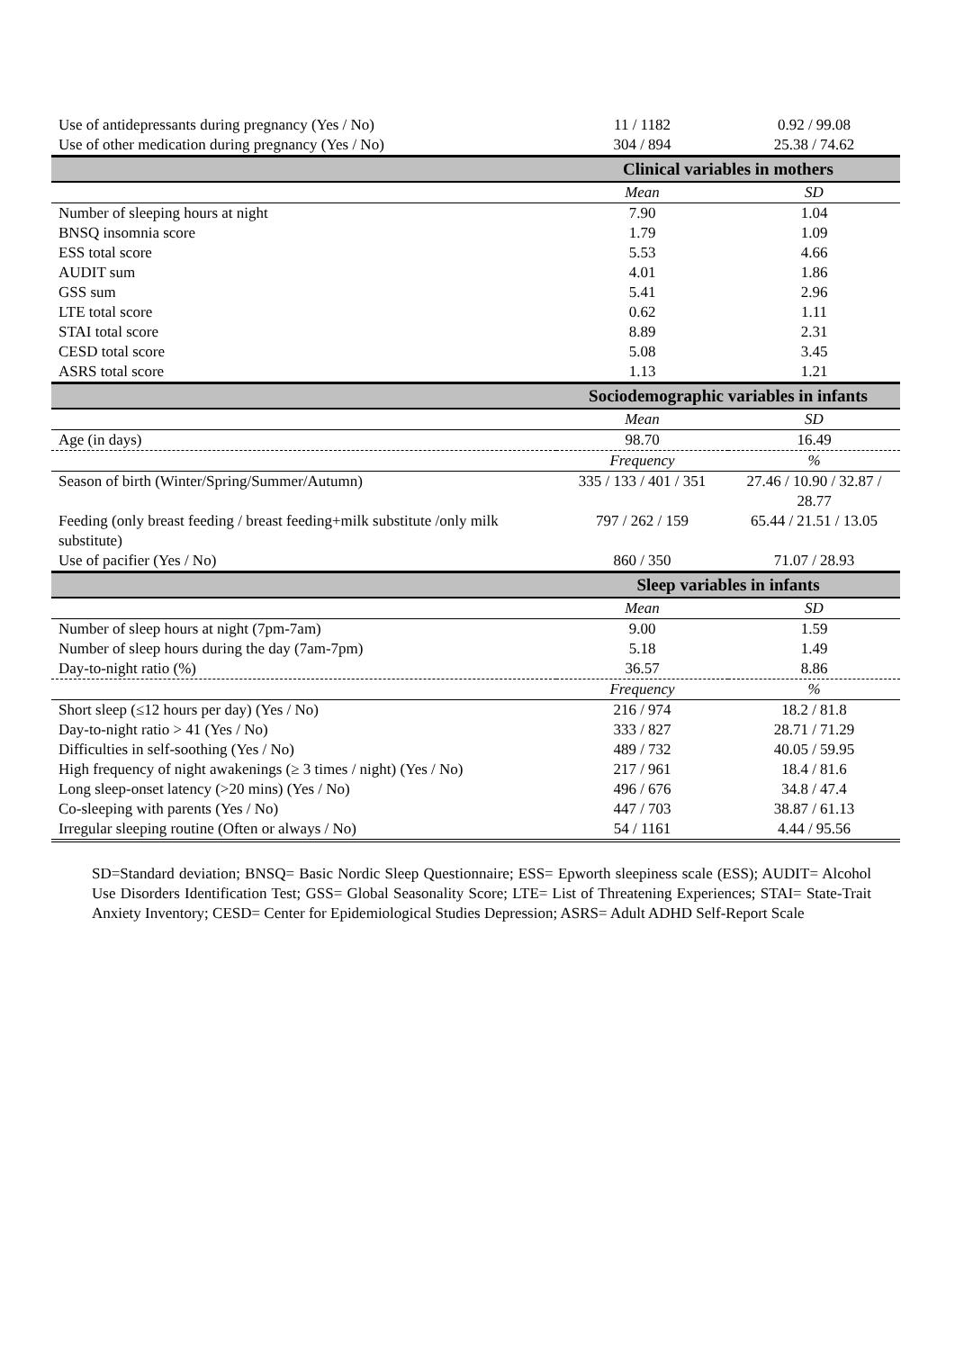| Use of antidepressants during pregnancy (Yes / No) | 11 / 1182 | 0.92 / 99.08 |
| Use of other medication during pregnancy (Yes / No) | 304 / 894 | 25.38 / 74.62 |
| | Clinical variables in mothers | |
| | Mean | SD |
| Number of sleeping hours at night | 7.90 | 1.04 |
| BNSQ insomnia score | 1.79 | 1.09 |
| ESS total score | 5.53 | 4.66 |
| AUDIT sum | 4.01 | 1.86 |
| GSS sum | 5.41 | 2.96 |
| LTE total score | 0.62 | 1.11 |
| STAI total score | 8.89 | 2.31 |
| CESD total score | 5.08 | 3.45 |
| ASRS total score | 1.13 | 1.21 |
| | Sociodemographic variables in infants | |
| | Mean | SD |
| Age (in days) | 98.70 | 16.49 |
| | Frequency | % |
| Season of birth (Winter/Spring/Summer/Autumn) | 335 / 133 / 401 / 351 | 27.46 / 10.90 / 32.87 / 28.77 |
| Feeding (only breast feeding / breast feeding+milk substitute /only milk substitute) | 797 / 262 / 159 | 65.44 / 21.51 / 13.05 |
| Use of pacifier (Yes / No) | 860 / 350 | 71.07 / 28.93 |
| | Sleep variables in infants | |
| | Mean | SD |
| Number of sleep hours at night (7pm-7am) | 9.00 | 1.59 |
| Number of sleep hours during the day (7am-7pm) | 5.18 | 1.49 |
| Day-to-night ratio (%) | 36.57 | 8.86 |
| | Frequency | % |
| Short sleep (≤12 hours per day) (Yes / No) | 216 / 974 | 18.2 / 81.8 |
| Day-to-night ratio > 41 (Yes / No) | 333 / 827 | 28.71 / 71.29 |
| Difficulties in self-soothing (Yes / No) | 489 / 732 | 40.05 / 59.95 |
| High frequency of night awakenings (≥ 3 times / night) (Yes / No) | 217 / 961 | 18.4 / 81.6 |
| Long sleep-onset latency (>20 mins) (Yes / No) | 496 / 676 | 34.8 / 47.4 |
| Co-sleeping with parents (Yes / No) | 447 / 703 | 38.87 / 61.13 |
| Irregular sleeping routine (Often or always / No) | 54 / 1161 | 4.44 / 95.56 |
SD=Standard deviation; BNSQ= Basic Nordic Sleep Questionnaire; ESS= Epworth sleepiness scale (ESS); AUDIT= Alcohol Use Disorders Identification Test; GSS= Global Seasonality Score; LTE= List of Threatening Experiences; STAI= State-Trait Anxiety Inventory; CESD= Center for Epidemiological Studies Depression; ASRS= Adult ADHD Self-Report Scale